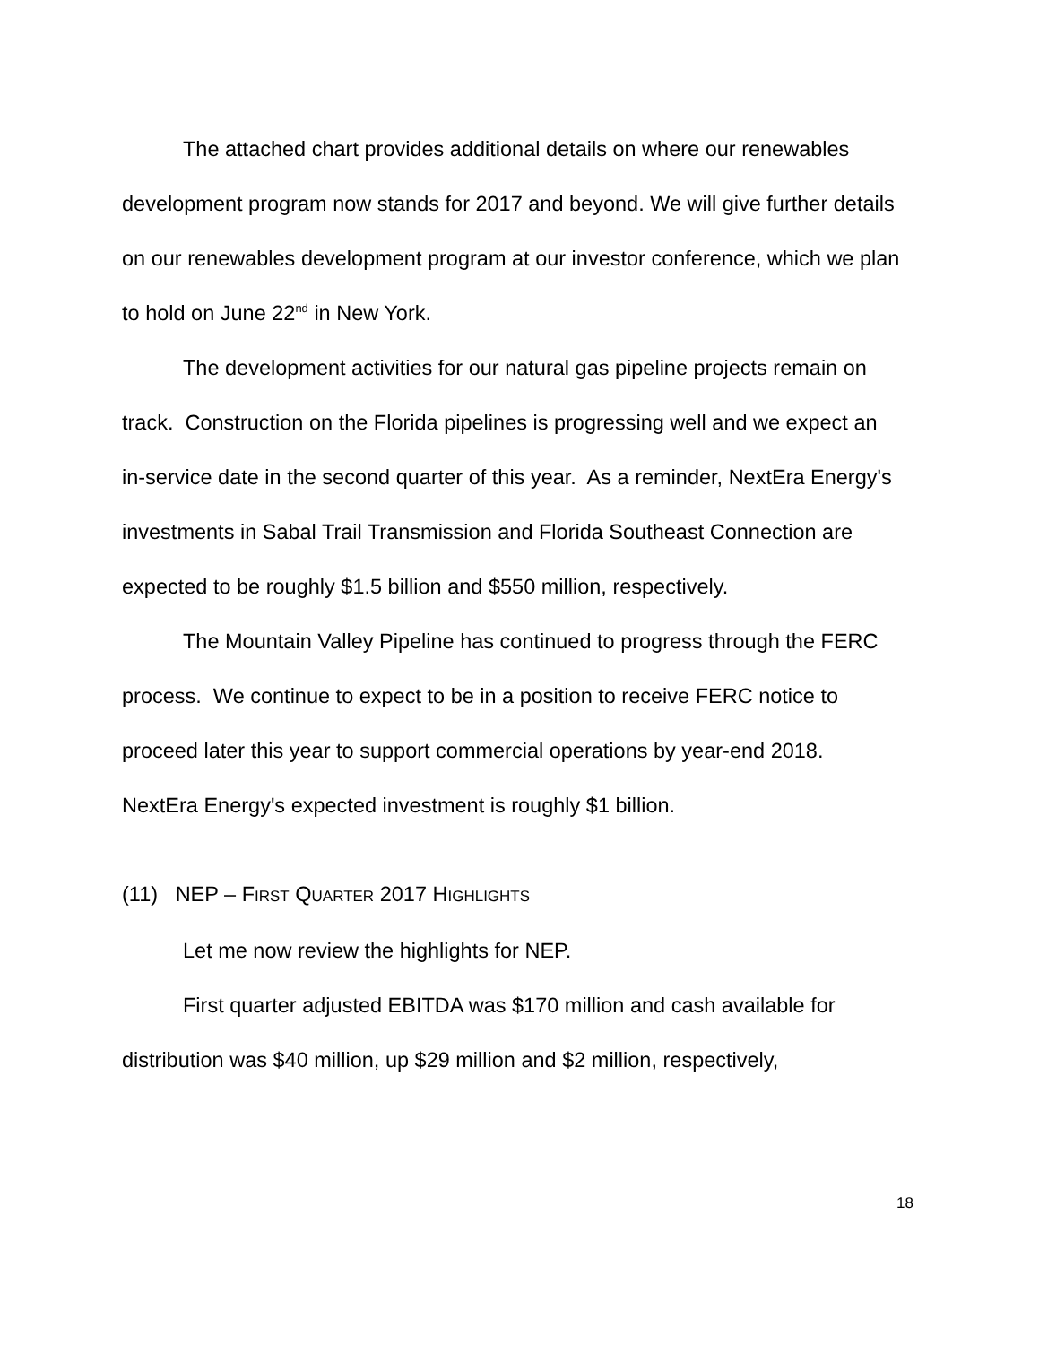The attached chart provides additional details on where our renewables development program now stands for 2017 and beyond. We will give further details on our renewables development program at our investor conference, which we plan to hold on June 22<sup>nd</sup> in New York.
The development activities for our natural gas pipeline projects remain on track. Construction on the Florida pipelines is progressing well and we expect an in-service date in the second quarter of this year. As a reminder, NextEra Energy's investments in Sabal Trail Transmission and Florida Southeast Connection are expected to be roughly $1.5 billion and $550 million, respectively.
The Mountain Valley Pipeline has continued to progress through the FERC process. We continue to expect to be in a position to receive FERC notice to proceed later this year to support commercial operations by year-end 2018. NextEra Energy's expected investment is roughly $1 billion.
(11) NEP – FIRST QUARTER 2017 HIGHLIGHTS
Let me now review the highlights for NEP.
First quarter adjusted EBITDA was $170 million and cash available for distribution was $40 million, up $29 million and $2 million, respectively,
18